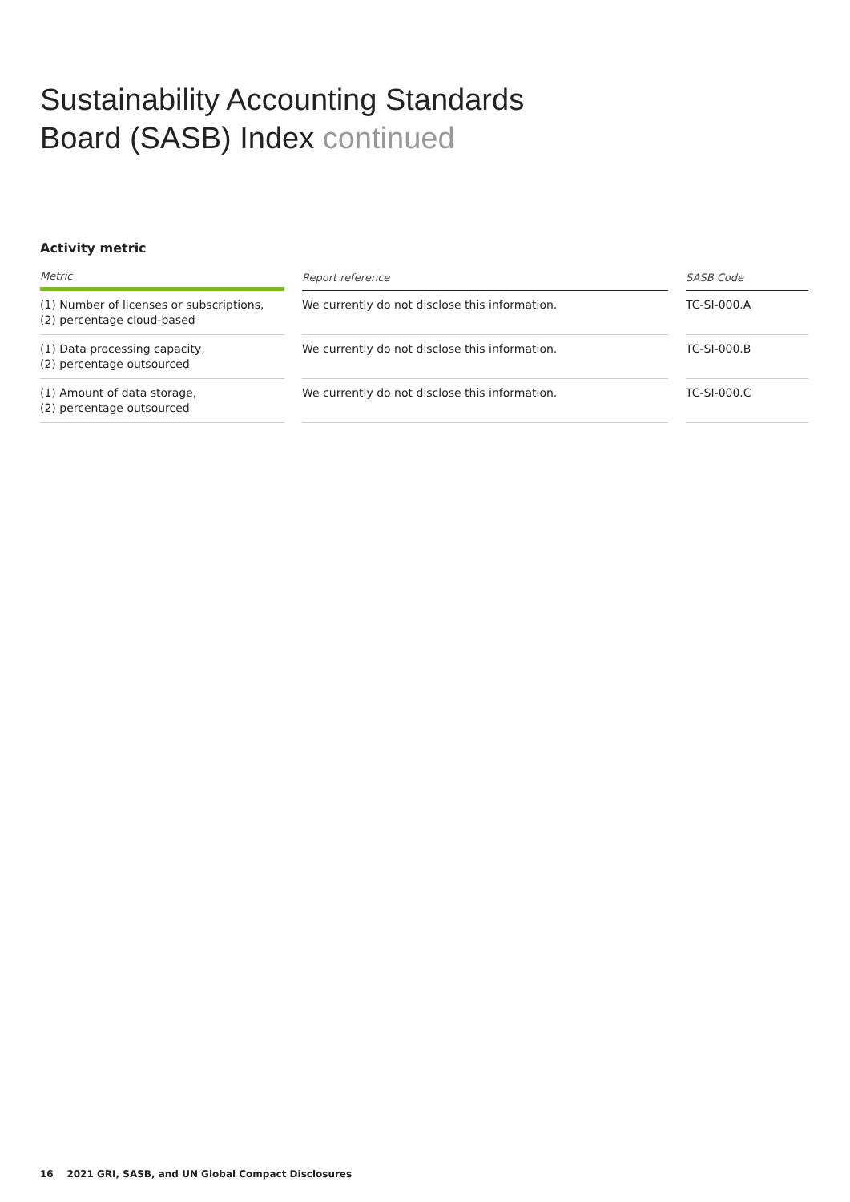Sustainability Accounting Standards
Board (SASB) Index continued
Activity metric
| Metric | | Report reference | | SASB Code |
| --- | --- | --- | --- | --- |
| (1) Number of licenses or subscriptions, (2) percentage cloud-based | | We currently do not disclose this information. | | TC-SI-000.A |
| (1) Data processing capacity, (2) percentage outsourced | | We currently do not disclose this information. | | TC-SI-000.B |
| (1) Amount of data storage, (2) percentage outsourced | | We currently do not disclose this information. | | TC-SI-000.C |
16 2021 GRI, SASB, and UN Global Compact Disclosures